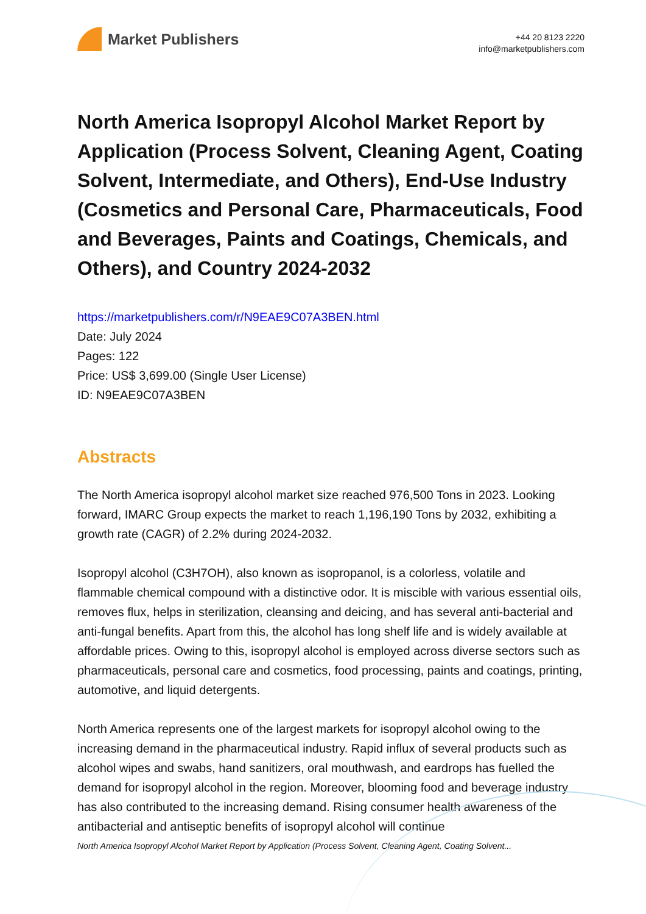Market Publishers
+44 20 8123 2220
info@marketpublishers.com
North America Isopropyl Alcohol Market Report by Application (Process Solvent, Cleaning Agent, Coating Solvent, Intermediate, and Others), End-Use Industry (Cosmetics and Personal Care, Pharmaceuticals, Food and Beverages, Paints and Coatings, Chemicals, and Others), and Country 2024-2032
https://marketpublishers.com/r/N9EAE9C07A3BEN.html
Date: July 2024
Pages: 122
Price: US$ 3,699.00 (Single User License)
ID: N9EAE9C07A3BEN
Abstracts
The North America isopropyl alcohol market size reached 976,500 Tons in 2023. Looking forward, IMARC Group expects the market to reach 1,196,190 Tons by 2032, exhibiting a growth rate (CAGR) of 2.2% during 2024-2032.
Isopropyl alcohol (C3H7OH), also known as isopropanol, is a colorless, volatile and flammable chemical compound with a distinctive odor. It is miscible with various essential oils, removes flux, helps in sterilization, cleansing and deicing, and has several anti-bacterial and anti-fungal benefits. Apart from this, the alcohol has long shelf life and is widely available at affordable prices. Owing to this, isopropyl alcohol is employed across diverse sectors such as pharmaceuticals, personal care and cosmetics, food processing, paints and coatings, printing, automotive, and liquid detergents.
North America represents one of the largest markets for isopropyl alcohol owing to the increasing demand in the pharmaceutical industry. Rapid influx of several products such as alcohol wipes and swabs, hand sanitizers, oral mouthwash, and eardrops has fuelled the demand for isopropyl alcohol in the region. Moreover, blooming food and beverage industry has also contributed to the increasing demand. Rising consumer health awareness of the antibacterial and antiseptic benefits of isopropyl alcohol will continue
North America Isopropyl Alcohol Market Report by Application (Process Solvent, Cleaning Agent, Coating Solvent...